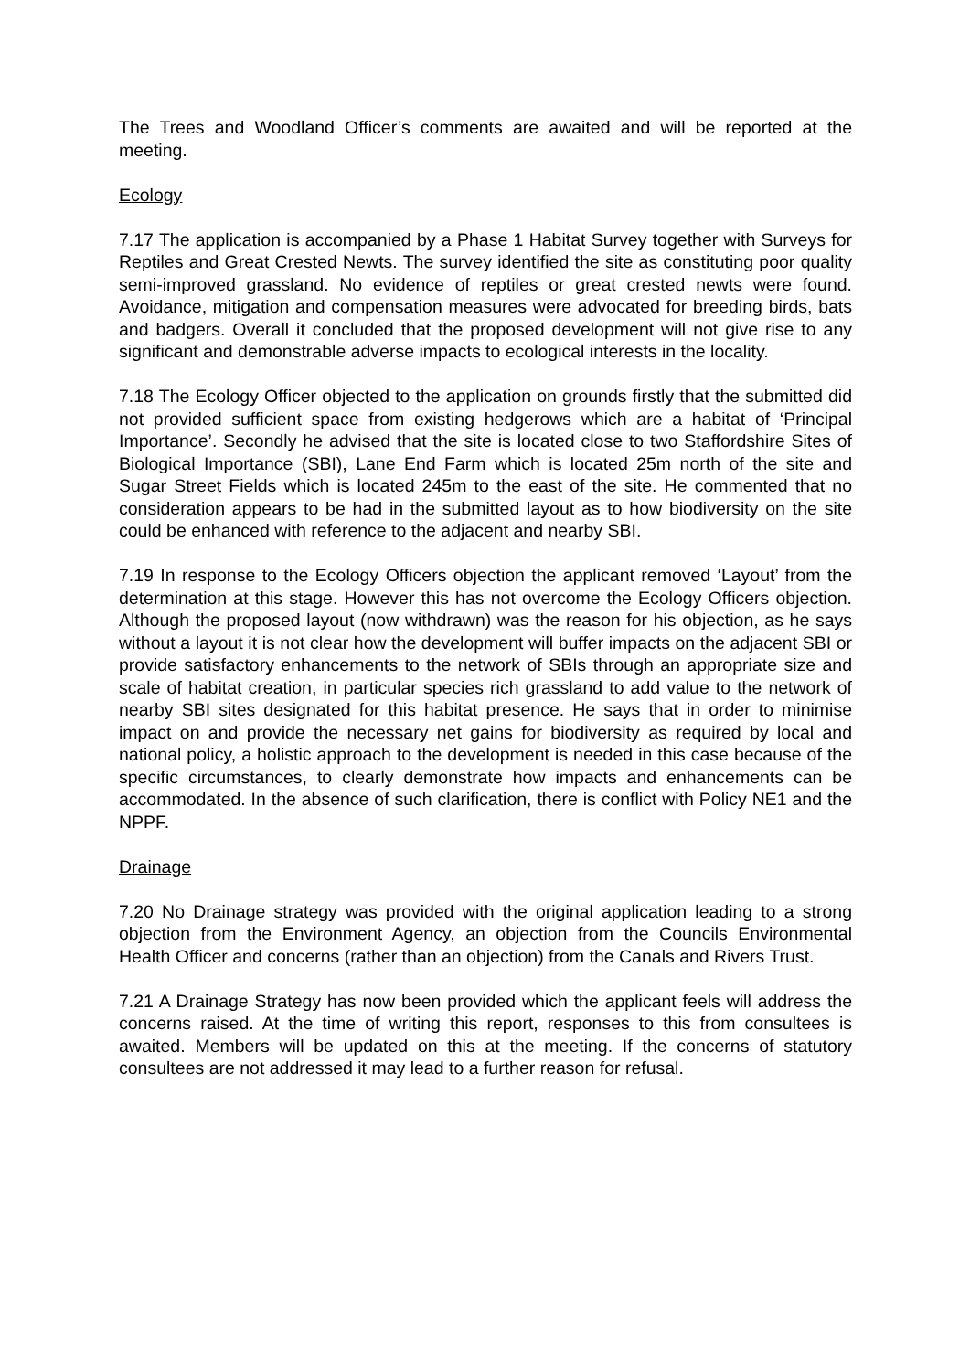The Trees and Woodland Officer’s comments are awaited and will be reported at the meeting.
Ecology
7.17 The application is accompanied by a Phase 1 Habitat Survey together with Surveys for Reptiles and Great Crested Newts. The survey identified the site as constituting poor quality semi-improved grassland. No evidence of reptiles or great crested newts were found. Avoidance, mitigation and compensation measures were advocated for breeding birds, bats and badgers. Overall it concluded that the proposed development will not give rise to any significant and demonstrable adverse impacts to ecological interests in the locality.
7.18 The Ecology Officer objected to the application on grounds firstly that the submitted did not provided sufficient space from existing hedgerows which are a habitat of ‘Principal Importance’. Secondly he advised that the site is located close to two Staffordshire Sites of Biological Importance (SBI), Lane End Farm which is located 25m north of the site and Sugar Street Fields which is located 245m to the east of the site. He commented that no consideration appears to be had in the submitted layout as to how biodiversity on the site could be enhanced with reference to the adjacent and nearby SBI.
7.19 In response to the Ecology Officers objection the applicant removed ‘Layout’ from the determination at this stage. However this has not overcome the Ecology Officers objection. Although the proposed layout (now withdrawn) was the reason for his objection, as he says without a layout it is not clear how the development will buffer impacts on the adjacent SBI or provide satisfactory enhancements to the network of SBIs through an appropriate size and scale of habitat creation, in particular species rich grassland to add value to the network of nearby SBI sites designated for this habitat presence. He says that in order to minimise impact on and provide the necessary net gains for biodiversity as required by local and national policy, a holistic approach to the development is needed in this case because of the specific circumstances, to clearly demonstrate how impacts and enhancements can be accommodated. In the absence of such clarification, there is conflict with Policy NE1 and the NPPF.
Drainage
7.20 No Drainage strategy was provided with the original application leading to a strong objection from the Environment Agency, an objection from the Councils Environmental Health Officer and concerns (rather than an objection) from the Canals and Rivers Trust.
7.21 A Drainage Strategy has now been provided which the applicant feels will address the concerns raised. At the time of writing this report, responses to this from consultees is awaited. Members will be updated on this at the meeting. If the concerns of statutory consultees are not addressed it may lead to a further reason for refusal.